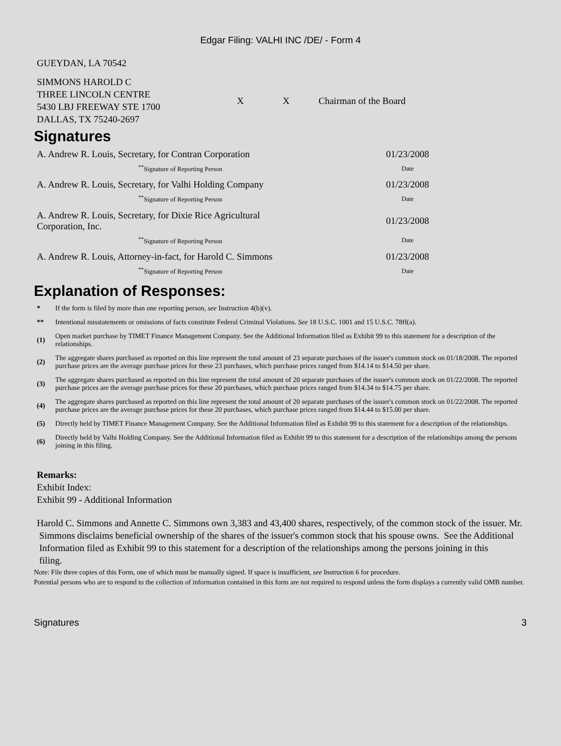Edgar Filing: VALHI INC /DE/ - Form 4
GUEYDAN, LA 70542
| SIMMONS HAROLD C THREE LINCOLN CENTRE 5430 LBJ FREEWAY STE 1700 DALLAS, TX 75240-2697 | X | X | Chairman of the Board |
Signatures
| A. Andrew R. Louis, Secretary, for Contran Corporation | 01/23/2008 |
| <sup>**</sup> Signature of Reporting Person | Date |
| A. Andrew R. Louis, Secretary, for Valhi Holding Company | 01/23/2008 |
| <sup>**</sup> Signature of Reporting Person | Date |
| A. Andrew R. Louis, Secretary, for Dixie Rice Agricultural Corporation, Inc. | 01/23/2008 |
| <sup>**</sup> Signature of Reporting Person | Date |
| A. Andrew R. Louis, Attorney-in-fact, for Harold C. Simmons | 01/23/2008 |
| <sup>**</sup> Signature of Reporting Person | Date |
Explanation of Responses:
| * | If the form is filed by more than one reporting person, see Instruction 4(b)(v). |
| ** | Intentional misstatements or omissions of facts constitute Federal Criminal Violations. See 18 U.S.C. 1001 and 15 U.S.C. 78ff(a). |
| (1) | Open market purchase by TIMET Finance Management Company. See the Additional Information filed as Exhibit 99 to this statement for a description of the relationships. |
| (2) | The aggregate shares purchased as reported on this line represent the total amount of 23 separate purchases of the issuer's common stock on 01/18/2008. The reported purchase prices are the average purchase prices for these 23 purchases, which purchase prices ranged from $14.14 to $14.50 per share. |
| (3) | The aggregate shares purchased as reported on this line represent the total amount of 20 separate purchases of the issuer's common stock on 01/22/2008. The reported purchase prices are the average purchase prices for these 20 purchases, which purchase prices ranged from $14.34 to $14.75 per share. |
| (4) | The aggregate shares purchased as reported on this line represent the total amount of 20 separate purchases of the issuer's common stock on 01/22/2008. The reported purchase prices are the average purchase prices for these 20 purchases, which purchase prices ranged from $14.44 to $15.00 per share. |
| (5) | Directly held by TIMET Finance Management Company. See the Additional Information filed as Exhibit 99 to this statement for a description of the relationships. |
| (6) | Directly held by Valhi Holding Company. See the Additional Information filed as Exhibit 99 to this statement for a description of the relationships among the persons joining in this filing. |
Remarks:
Exhibit Index:
Exhibit 99 - Additional Information
Harold C. Simmons and Annette C. Simmons own 3,383 and 43,400 shares, respectively, of the common stock of the issuer. Mr.
Simmons disclaims beneficial ownership of the shares of the issuer's common stock that his spouse owns. See the Additional
Information filed as Exhibit 99 to this statement for a description of the relationships among the persons joining in this
filing.
Note: File three copies of this Form, one of which must be manually signed. If space is insufficient, see Instruction 6 for procedure.
Potential persons who are to respond to the collection of information contained in this form are not required to respond unless the form displays a currently valid OMB number.
Signatures 3